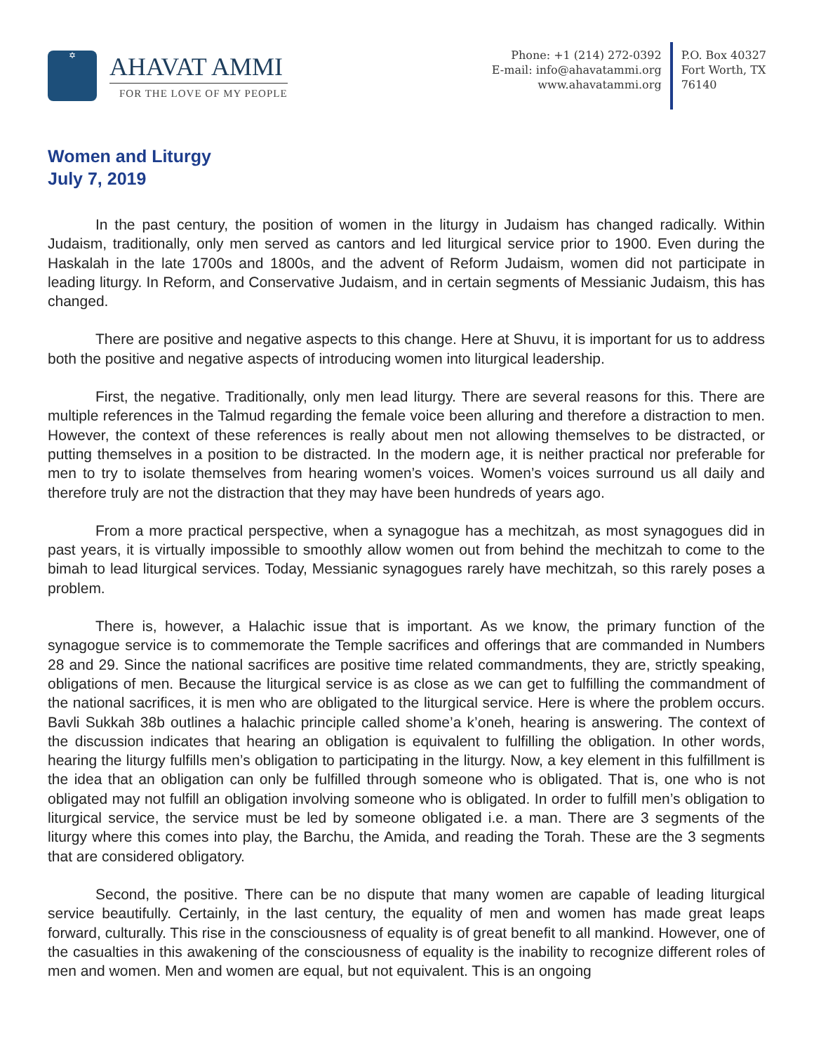✡
AHAVAT AMMI
FOR THE LOVE OF MY PEOPLE
Phone: +1 (214) 272-0392
E-mail: info@ahavatammi.org
www.ahavatammi.org
P.O. Box 40327
Fort Worth, TX
76140
Women and Liturgy
July 7, 2019
In the past century, the position of women in the liturgy in Judaism has changed radically. Within Judaism, traditionally, only men served as cantors and led liturgical service prior to 1900. Even during the Haskalah in the late 1700s and 1800s, and the advent of Reform Judaism, women did not participate in leading liturgy. In Reform, and Conservative Judaism, and in certain segments of Messianic Judaism, this has changed.
There are positive and negative aspects to this change. Here at Shuvu, it is important for us to address both the positive and negative aspects of introducing women into liturgical leadership.
First, the negative. Traditionally, only men lead liturgy. There are several reasons for this. There are multiple references in the Talmud regarding the female voice been alluring and therefore a distraction to men. However, the context of these references is really about men not allowing themselves to be distracted, or putting themselves in a position to be distracted. In the modern age, it is neither practical nor preferable for men to try to isolate themselves from hearing women’s voices. Women’s voices surround us all daily and therefore truly are not the distraction that they may have been hundreds of years ago.
From a more practical perspective, when a synagogue has a mechitzah, as most synagogues did in past years, it is virtually impossible to smoothly allow women out from behind the mechitzah to come to the bimah to lead liturgical services. Today, Messianic synagogues rarely have mechitzah, so this rarely poses a problem.
There is, however, a Halachic issue that is important. As we know, the primary function of the synagogue service is to commemorate the Temple sacrifices and offerings that are commanded in Numbers 28 and 29. Since the national sacrifices are positive time related commandments, they are, strictly speaking, obligations of men. Because the liturgical service is as close as we can get to fulfilling the commandment of the national sacrifices, it is men who are obligated to the liturgical service. Here is where the problem occurs. Bavli Sukkah 38b outlines a halachic principle called shome’a k’oneh, hearing is answering. The context of the discussion indicates that hearing an obligation is equivalent to fulfilling the obligation. In other words, hearing the liturgy fulfills men’s obligation to participating in the liturgy. Now, a key element in this fulfillment is the idea that an obligation can only be fulfilled through someone who is obligated. That is, one who is not obligated may not fulfill an obligation involving someone who is obligated. In order to fulfill men’s obligation to liturgical service, the service must be led by someone obligated i.e. a man. There are 3 segments of the liturgy where this comes into play, the Barchu, the Amida, and reading the Torah. These are the 3 segments that are considered obligatory.
Second, the positive. There can be no dispute that many women are capable of leading liturgical service beautifully. Certainly, in the last century, the equality of men and women has made great leaps forward, culturally. This rise in the consciousness of equality is of great benefit to all mankind. However, one of the casualties in this awakening of the consciousness of equality is the inability to recognize different roles of men and women. Men and women are equal, but not equivalent. This is an ongoing